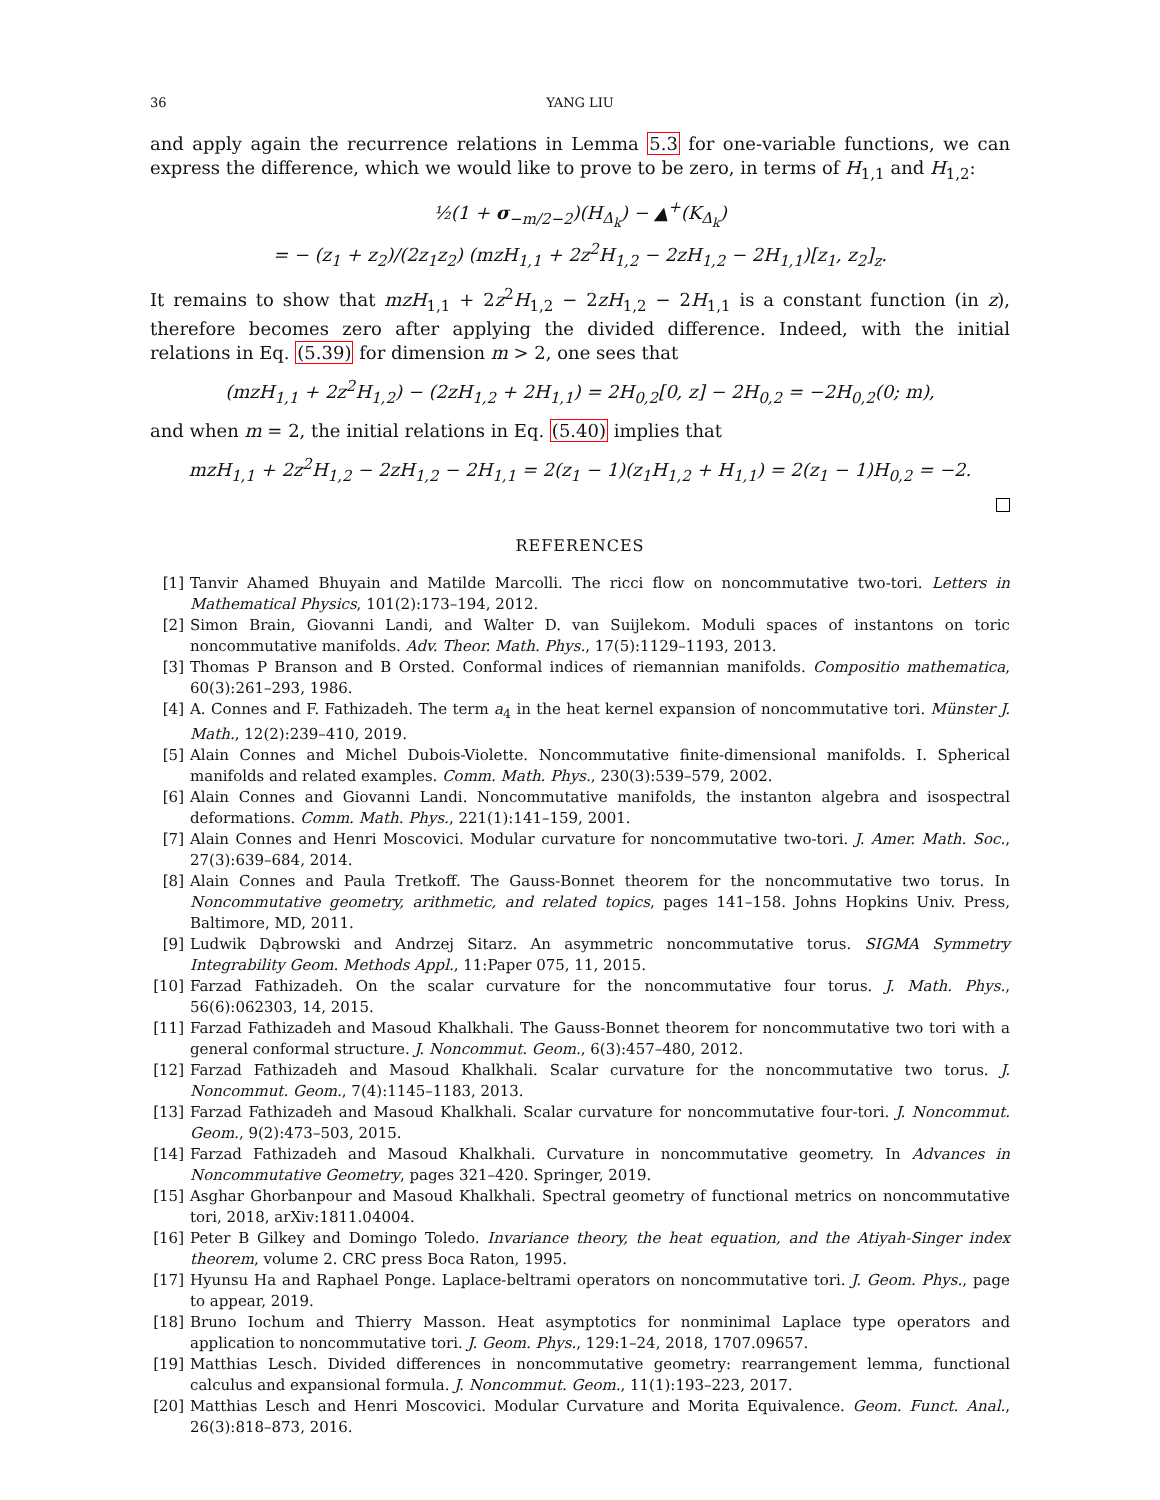36 YANG LIU
and apply again the recurrence relations in Lemma 5.3 for one-variable functions, we can express the difference, which we would like to prove to be zero, in terms of H<sub>1,1</sub> and H<sub>1,2</sub>:
½(1 + σ<sub>−m/2−2</sub>)(H<sub>Δ<sub>k</sub></sub>) − ▲<sup>+</sup>(K<sub>Δ<sub>k</sub></sub>)
= − (z<sub>1</sub> + z<sub>2</sub>)/(2z<sub>1</sub>z<sub>2</sub>) (mzH<sub>1,1</sub> + 2z<sup>2</sup>H<sub>1,2</sub> − 2zH<sub>1,2</sub> − 2H<sub>1,1</sub>)[z<sub>1</sub>, z<sub>2</sub>]<sub>z</sub>.
It remains to show that mzH<sub>1,1</sub> + 2z<sup>2</sup>H<sub>1,2</sub> − 2zH<sub>1,2</sub> − 2H<sub>1,1</sub> is a constant function (in z), therefore becomes zero after applying the divided difference. Indeed, with the initial relations in Eq. (5.39) for dimension m > 2, one sees that
(mzH<sub>1,1</sub> + 2z<sup>2</sup>H<sub>1,2</sub>) − (2zH<sub>1,2</sub> + 2H<sub>1,1</sub>) = 2H<sub>0,2</sub>[0, z] − 2H<sub>0,2</sub> = −2H<sub>0,2</sub>(0; m),
and when m = 2, the initial relations in Eq. (5.40) implies that
mzH<sub>1,1</sub> + 2z<sup>2</sup>H<sub>1,2</sub> − 2zH<sub>1,2</sub> − 2H<sub>1,1</sub> = 2(z<sub>1</sub> − 1)(z<sub>1</sub>H<sub>1,2</sub> + H<sub>1,1</sub>) = 2(z<sub>1</sub> − 1)H<sub>0,2</sub> = −2.
REFERENCES
[1] Tanvir Ahamed Bhuyain and Matilde Marcolli. The ricci flow on noncommutative two-tori. Letters in Mathematical Physics, 101(2):173–194, 2012.
[2] Simon Brain, Giovanni Landi, and Walter D. van Suijlekom. Moduli spaces of instantons on toric noncommutative manifolds. Adv. Theor. Math. Phys., 17(5):1129–1193, 2013.
[3] Thomas P Branson and B Orsted. Conformal indices of riemannian manifolds. Compositio mathematica, 60(3):261–293, 1986.
[4] A. Connes and F. Fathizadeh. The term a<sub>4</sub> in the heat kernel expansion of noncommutative tori. Münster J. Math., 12(2):239–410, 2019.
[5] Alain Connes and Michel Dubois-Violette. Noncommutative finite-dimensional manifolds. I. Spherical manifolds and related examples. Comm. Math. Phys., 230(3):539–579, 2002.
[6] Alain Connes and Giovanni Landi. Noncommutative manifolds, the instanton algebra and isospectral deformations. Comm. Math. Phys., 221(1):141–159, 2001.
[7] Alain Connes and Henri Moscovici. Modular curvature for noncommutative two-tori. J. Amer. Math. Soc., 27(3):639–684, 2014.
[8] Alain Connes and Paula Tretkoff. The Gauss-Bonnet theorem for the noncommutative two torus. In Noncommutative geometry, arithmetic, and related topics, pages 141–158. Johns Hopkins Univ. Press, Baltimore, MD, 2011.
[9] Ludwik Dąbrowski and Andrzej Sitarz. An asymmetric noncommutative torus. SIGMA Symmetry Integrability Geom. Methods Appl., 11:Paper 075, 11, 2015.
[10] Farzad Fathizadeh. On the scalar curvature for the noncommutative four torus. J. Math. Phys., 56(6):062303, 14, 2015.
[11] Farzad Fathizadeh and Masoud Khalkhali. The Gauss-Bonnet theorem for noncommutative two tori with a general conformal structure. J. Noncommut. Geom., 6(3):457–480, 2012.
[12] Farzad Fathizadeh and Masoud Khalkhali. Scalar curvature for the noncommutative two torus. J. Noncommut. Geom., 7(4):1145–1183, 2013.
[13] Farzad Fathizadeh and Masoud Khalkhali. Scalar curvature for noncommutative four-tori. J. Noncommut. Geom., 9(2):473–503, 2015.
[14] Farzad Fathizadeh and Masoud Khalkhali. Curvature in noncommutative geometry. In Advances in Noncommutative Geometry, pages 321–420. Springer, 2019.
[15] Asghar Ghorbanpour and Masoud Khalkhali. Spectral geometry of functional metrics on noncommutative tori, 2018, arXiv:1811.04004.
[16] Peter B Gilkey and Domingo Toledo. Invariance theory, the heat equation, and the Atiyah-Singer index theorem, volume 2. CRC press Boca Raton, 1995.
[17] Hyunsu Ha and Raphael Ponge. Laplace-beltrami operators on noncommutative tori. J. Geom. Phys., page to appear, 2019.
[18] Bruno Iochum and Thierry Masson. Heat asymptotics for nonminimal Laplace type operators and application to noncommutative tori. J. Geom. Phys., 129:1–24, 2018, 1707.09657.
[19] Matthias Lesch. Divided differences in noncommutative geometry: rearrangement lemma, functional calculus and expansional formula. J. Noncommut. Geom., 11(1):193–223, 2017.
[20] Matthias Lesch and Henri Moscovici. Modular Curvature and Morita Equivalence. Geom. Funct. Anal., 26(3):818–873, 2016.